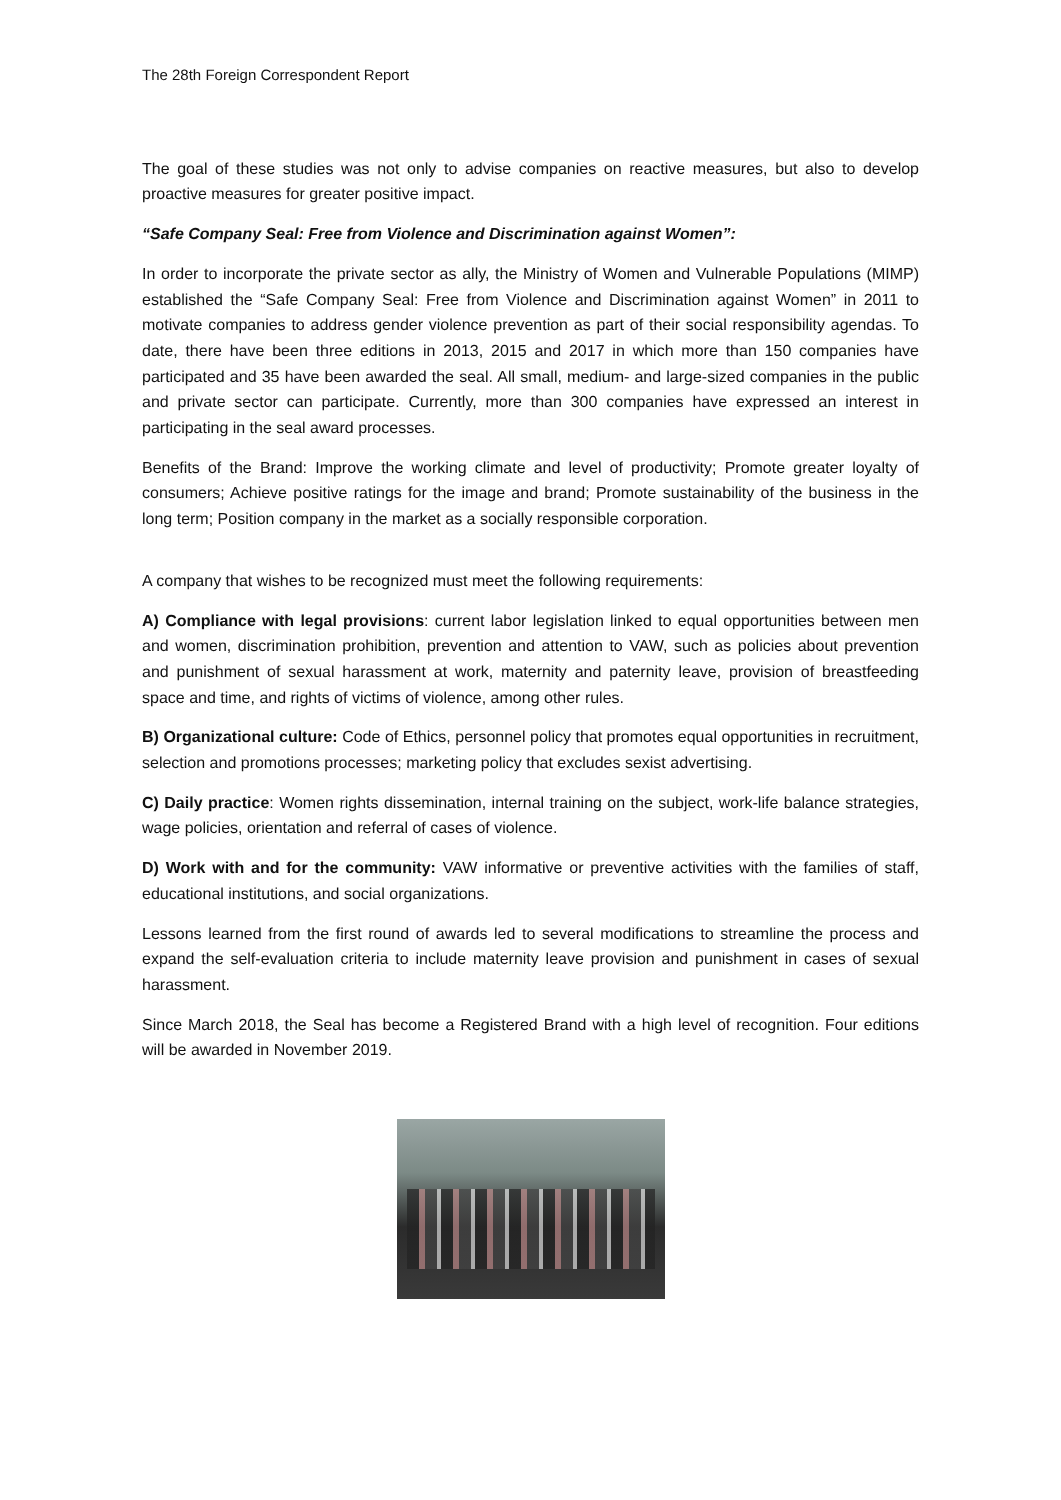The 28th Foreign Correspondent Report
The goal of these studies was not only to advise companies on reactive measures, but also to develop proactive measures for greater positive impact.
“Safe Company Seal: Free from Violence and Discrimination against Women”:
In order to incorporate the private sector as ally, the Ministry of Women and Vulnerable Populations (MIMP) established the “Safe Company Seal: Free from Violence and Discrimination against Women” in 2011 to motivate companies to address gender violence prevention as part of their social responsibility agendas. To date, there have been three editions in 2013, 2015 and 2017 in which more than 150 companies have participated and 35 have been awarded the seal. All small, medium- and large-sized companies in the public and private sector can participate. Currently, more than 300 companies have expressed an interest in participating in the seal award processes.
Benefits of the Brand: Improve the working climate and level of productivity; Promote greater loyalty of consumers; Achieve positive ratings for the image and brand; Promote sustainability of the business in the long term; Position company in the market as a socially responsible corporation.
A company that wishes to be recognized must meet the following requirements:
A) Compliance with legal provisions: current labor legislation linked to equal opportunities between men and women, discrimination prohibition, prevention and attention to VAW, such as policies about prevention and punishment of sexual harassment at work, maternity and paternity leave, provision of breastfeeding space and time, and rights of victims of violence, among other rules.
B) Organizational culture: Code of Ethics, personnel policy that promotes equal opportunities in recruitment, selection and promotions processes; marketing policy that excludes sexist advertising.
C) Daily practice: Women rights dissemination, internal training on the subject, work-life balance strategies, wage policies, orientation and referral of cases of violence.
D) Work with and for the community: VAW informative or preventive activities with the families of staff, educational institutions, and social organizations.
Lessons learned from the first round of awards led to several modifications to streamline the process and expand the self-evaluation criteria to include maternity leave provision and punishment in cases of sexual harassment.
Since March 2018, the Seal has become a Registered Brand with a high level of recognition. Four editions will be awarded in November 2019.